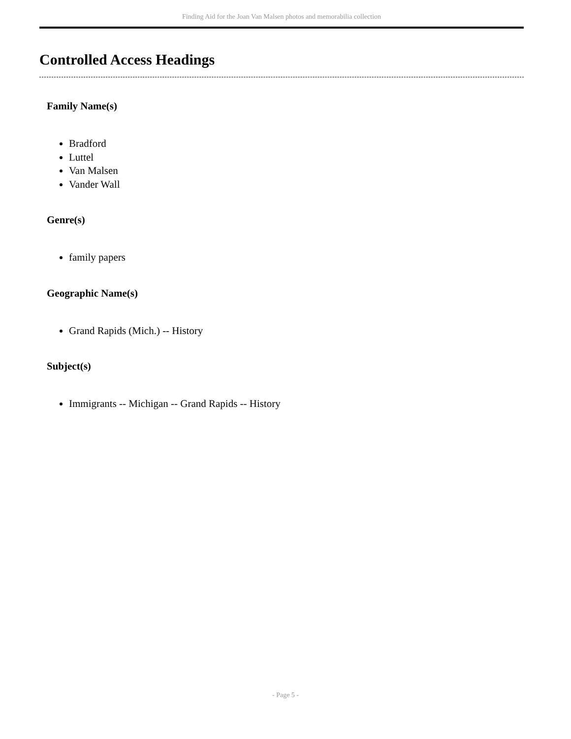Finding Aid for the Joan Van Malsen photos and memorabilia collection
Controlled Access Headings
Family Name(s)
Bradford
Luttel
Van Malsen
Vander Wall
Genre(s)
family papers
Geographic Name(s)
Grand Rapids (Mich.) -- History
Subject(s)
Immigrants -- Michigan -- Grand Rapids -- History
- Page 5 -